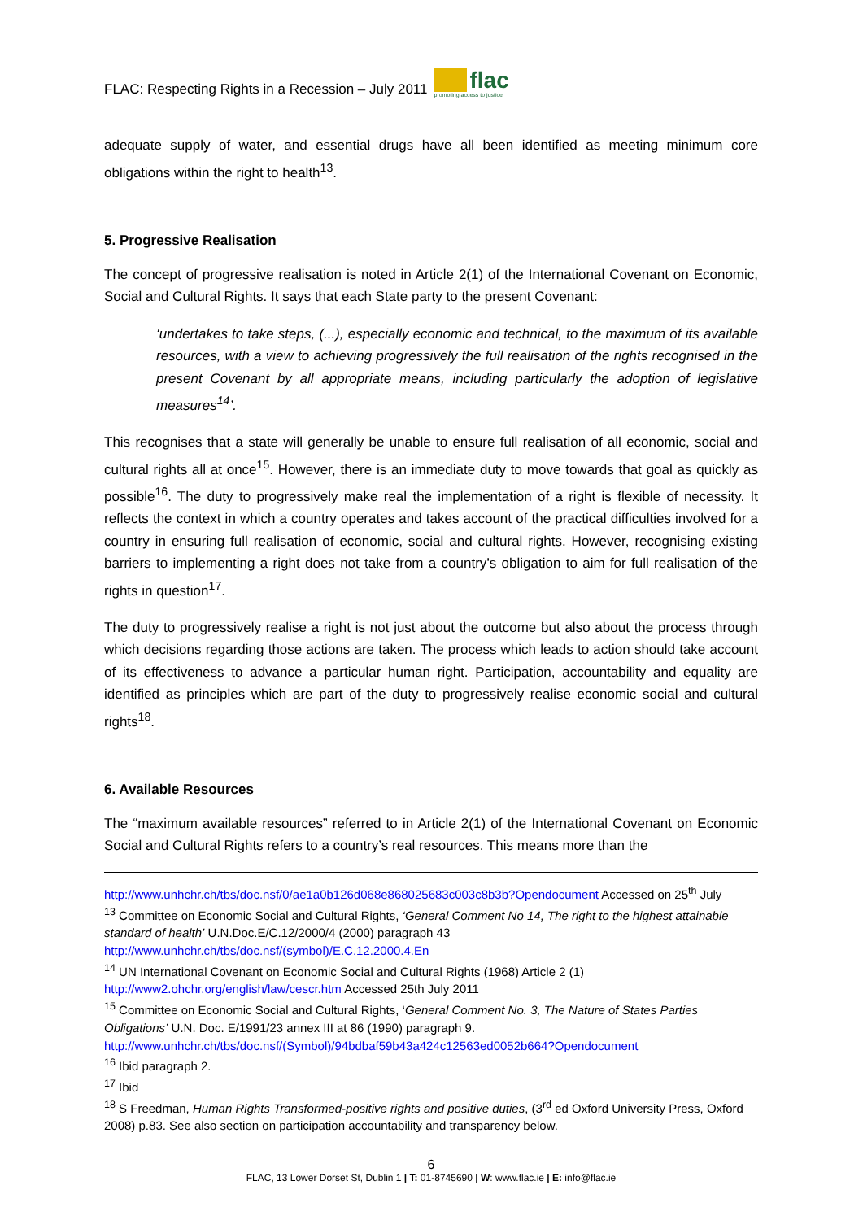FLAC: Respecting Rights in a Recession – July 2011
flac
promoting access to justice
adequate supply of water, and essential drugs have all been identified as meeting minimum core obligations within the right to health<sup>13</sup>.
5. Progressive Realisation
The concept of progressive realisation is noted in Article 2(1) of the International Covenant on Economic, Social and Cultural Rights. It says that each State party to the present Covenant:
‘undertakes to take steps, (...), especially economic and technical, to the maximum of its available resources, with a view to achieving progressively the full realisation of the rights recognised in the present Covenant by all appropriate means, including particularly the adoption of legislative measures<sup>14</sup>’.
This recognises that a state will generally be unable to ensure full realisation of all economic, social and cultural rights all at once<sup>15</sup>. However, there is an immediate duty to move towards that goal as quickly as possible<sup>16</sup>. The duty to progressively make real the implementation of a right is flexible of necessity. It reflects the context in which a country operates and takes account of the practical difficulties involved for a country in ensuring full realisation of economic, social and cultural rights. However, recognising existing barriers to implementing a right does not take from a country’s obligation to aim for full realisation of the rights in question<sup>17</sup>.
The duty to progressively realise a right is not just about the outcome but also about the process through which decisions regarding those actions are taken. The process which leads to action should take account of its effectiveness to advance a particular human right. Participation, accountability and equality are identified as principles which are part of the duty to progressively realise economic social and cultural rights<sup>18</sup>.
6. Available Resources
The “maximum available resources” referred to in Article 2(1) of the International Covenant on Economic Social and Cultural Rights refers to a country’s real resources. This means more than the
http://www.unhchr.ch/tbs/doc.nsf/0/ae1a0b126d068e868025683c003c8b3b?Opendocument Accessed on 25<sup>th</sup> July
<sup>13</sup> Committee on Economic Social and Cultural Rights, ‘General Comment No 14, The right to the highest attainable standard of health’ U.N.Doc.E/C.12/2000/4 (2000) paragraph 43 http://www.unhchr.ch/tbs/doc.nsf/(symbol)/E.C.12.2000.4.En
<sup>14</sup> UN International Covenant on Economic Social and Cultural Rights (1968) Article 2 (1) http://www2.ohchr.org/english/law/cescr.htm Accessed 25th July 2011
<sup>15</sup> Committee on Economic Social and Cultural Rights, ‘General Comment No. 3, The Nature of States Parties Obligations’ U.N. Doc. E/1991/23 annex III at 86 (1990) paragraph 9. http://www.unhchr.ch/tbs/doc.nsf/(Symbol)/94bdbaf59b43a424c12563ed0052b664?Opendocument
<sup>16</sup> Ibid paragraph 2.
<sup>17</sup> Ibid
<sup>18</sup> S Freedman, Human Rights Transformed-positive rights and positive duties, (3<sup>rd</sup> ed Oxford University Press, Oxford 2008) p.83. See also section on participation accountability and transparency below.
6
FLAC, 13 Lower Dorset St, Dublin 1 | T: 01-8745690 | W: www.flac.ie | E: info@flac.ie